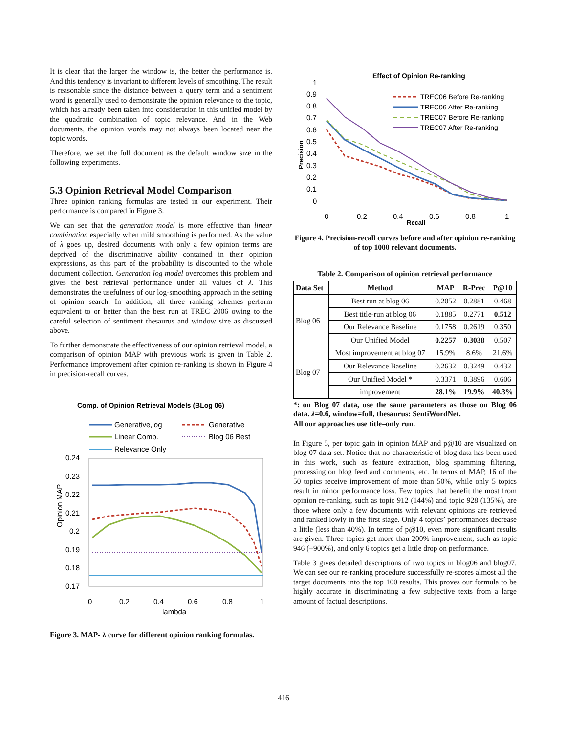It is clear that the larger the window is, the better the performance is. And this tendency is invariant to different levels of smoothing. The result is reasonable since the distance between a query term and a sentiment word is generally used to demonstrate the opinion relevance to the topic, which has already been taken into consideration in this unified model by the quadratic combination of topic relevance. And in the Web documents, the opinion words may not always been located near the topic words.
Therefore, we set the full document as the default window size in the following experiments.
5.3 Opinion Retrieval Model Comparison
Three opinion ranking formulas are tested in our experiment. Their performance is compared in Figure 3.
We can see that the generation model is more effective than linear combination especially when mild smoothing is performed. As the value of λ goes up, desired documents with only a few opinion terms are deprived of the discriminative ability contained in their opinion expressions, as this part of the probability is discounted to the whole document collection. Generation log model overcomes this problem and gives the best retrieval performance under all values of λ. This demonstrates the usefulness of our log-smoothing approach in the setting of opinion search. In addition, all three ranking schemes perform equivalent to or better than the best run at TREC 2006 owing to the careful selection of sentiment thesaurus and window size as discussed above.
To further demonstrate the effectiveness of our opinion retrieval model, a comparison of opinion MAP with previous work is given in Table 2. Performance improvement after opinion re-ranking is shown in Figure 4 in precision-recall curves.
Comp. of Opinion Retrieval Models (BLog 06)
Generative,log
Generative
Linear Comb.
Blog 06 Best
Relevance Only
0.24
0.23
0.22
0.21
0.2
0.19
0.18
0.17
0
0.2
0.4
0.6
0.8
1
lambda
Opinion MAP
Figure 3. MAP- λ curve for different opinion ranking formulas.
Effect of Opinion Re-ranking
1
0.9
0.8
0.7
0.6
0.5
0.4
0.3
0.2
0.1
0
0
0.2
0.4
0.6
0.8
1
Recall
Precision
TREC06 Before Re-ranking
TREC06 After Re-ranking
TREC07 Before Re-ranking
TREC07 After Re-ranking
Figure 4. Precision-recall curves before and after opinion re-ranking of top 1000 relevant documents.
Table 2. Comparison of opinion retrieval performance
| Data Set | Method | MAP | R-Prec | P@10 |
| --- | --- | --- | --- | --- |
| Blog 06 | Best run at blog 06 | 0.2052 | 0.2881 | 0.468 |
| | Best title-run at blog 06 | 0.1885 | 0.2771 | 0.512 |
| | Our Relevance Baseline | 0.1758 | 0.2619 | 0.350 |
| | Our Unified Model | 0.2257 | 0.3038 | 0.507 |
| Blog 07 | Most improvement at blog 07 | 15.9% | 8.6% | 21.6% |
| | Our Relevance Baseline | 0.2632 | 0.3249 | 0.432 |
| | Our Unified Model * | 0.3371 | 0.3896 | 0.606 |
| | improvement | 28.1% | 19.9% | 40.3% |
*: on Blog 07 data, use the same parameters as those on Blog 06 data. λ=0.6, window=full, thesaurus: SentiWordNet.
All our approaches use title–only run.
In Figure 5, per topic gain in opinion MAP and p@10 are visualized on blog 07 data set. Notice that no characteristic of blog data has been used in this work, such as feature extraction, blog spamming filtering, processing on blog feed and comments, etc. In terms of MAP, 16 of the 50 topics receive improvement of more than 50%, while only 5 topics result in minor performance loss. Few topics that benefit the most from opinion re-ranking, such as topic 912 (144%) and topic 928 (135%), are those where only a few documents with relevant opinions are retrieved and ranked lowly in the first stage. Only 4 topics’ performances decrease a little (less than 40%). In terms of p@10, even more significant results are given. Three topics get more than 200% improvement, such as topic 946 (+900%), and only 6 topics get a little drop on performance.
Table 3 gives detailed descriptions of two topics in blog06 and blog07. We can see our re-ranking procedure successfully re-scores almost all the target documents into the top 100 results. This proves our formula to be highly accurate in discriminating a few subjective texts from a large amount of factual descriptions.
416